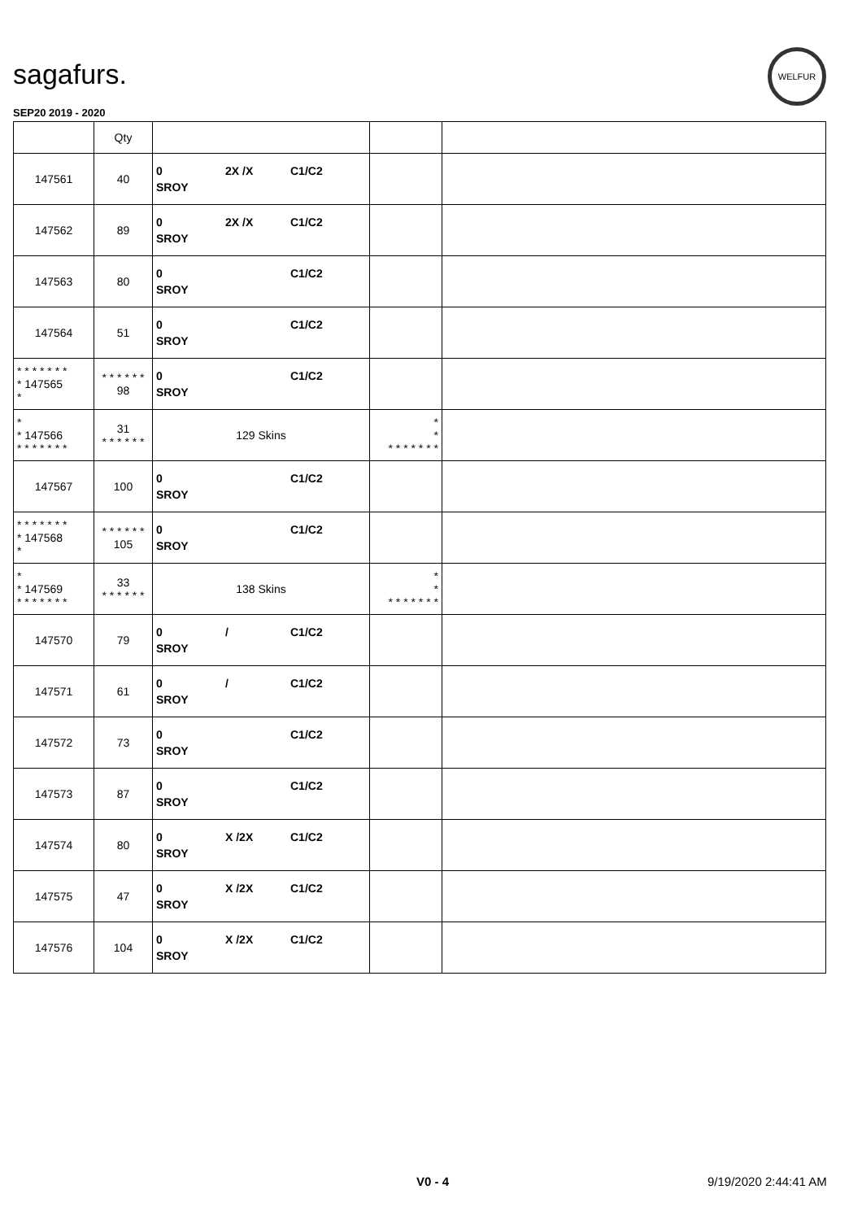sagafurs.
WELFUR
SEP20 2019 - 2020
| | Qty | | | |
| --- | --- | --- | --- | --- |
| 147561 | 40 | 0 2X /X C1/C2 SROY | | |
| 147562 | 89 | 0 2X /X C1/C2 SROY | | |
| 147563 | 80 | 0 C1/C2 SROY | | |
| 147564 | 51 | 0 C1/C2 SROY | | |
| * * * * * * * * 147565 * | * * * * * * 98 | 0 C1/C2 SROY | | |
| * * 147566 * * * * * * * | 31 * * * * * * | 129 Skins | * * * * * * * * * | |
| 147567 | 100 | 0 C1/C2 SROY | | |
| * * * * * * * * 147568 * | * * * * * * 105 | 0 C1/C2 SROY | | |
| * * 147569 * * * * * * * | 33 * * * * * * | 138 Skins | * * * * * * * * * | |
| 147570 | 79 | 0 / C1/C2 SROY | | |
| 147571 | 61 | 0 / C1/C2 SROY | | |
| 147572 | 73 | 0 C1/C2 SROY | | |
| 147573 | 87 | 0 C1/C2 SROY | | |
| 147574 | 80 | 0 X /2X C1/C2 SROY | | |
| 147575 | 47 | 0 X /2X C1/C2 SROY | | |
| 147576 | 104 | 0 X /2X C1/C2 SROY | | |
V0 - 4 9/19/2020 2:44:41 AM